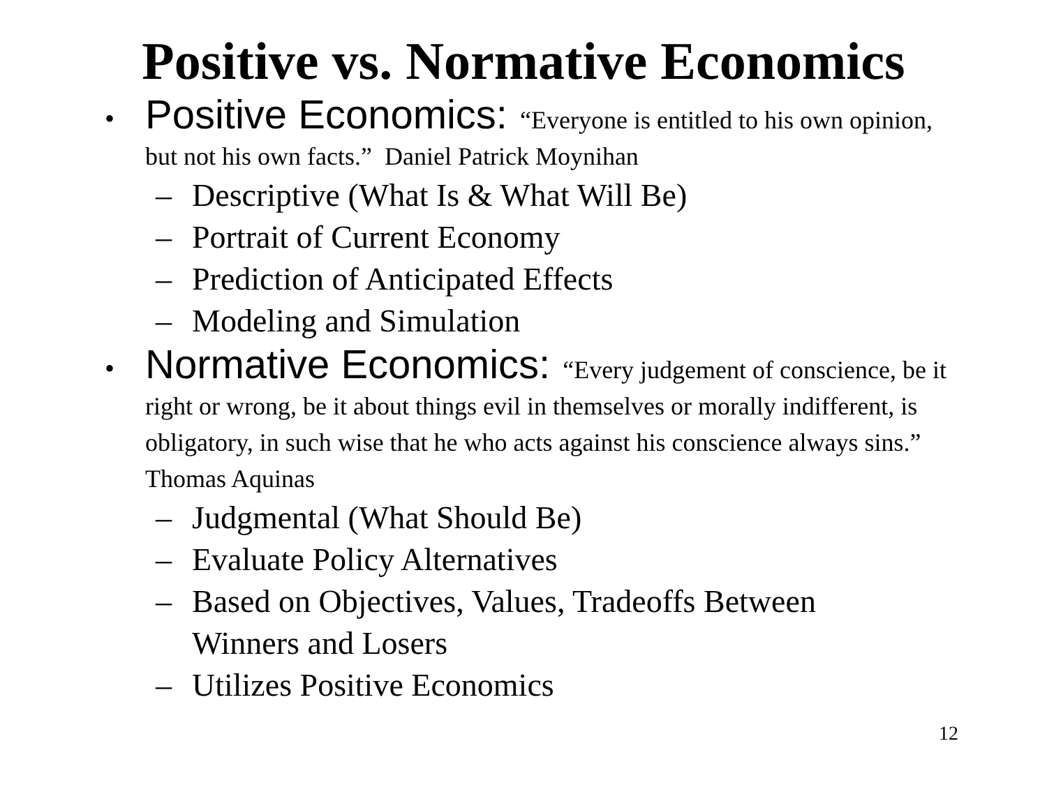Positive vs. Normative Economics
•
Positive Economics: “Everyone is entitled to his own opinion, but not his own facts.” Daniel Patrick Moynihan
– Descriptive (What Is & What Will Be)
– Portrait of Current Economy
– Prediction of Anticipated Effects
– Modeling and Simulation
•
Normative Economics: “Every judgement of conscience, be it right or wrong, be it about things evil in themselves or morally indifferent, is obligatory, in such wise that he who acts against his conscience always sins.” Thomas Aquinas
– Judgmental (What Should Be)
– Evaluate Policy Alternatives
– Based on Objectives, Values, Tradeoffs Between Winners and Losers
– Utilizes Positive Economics
12